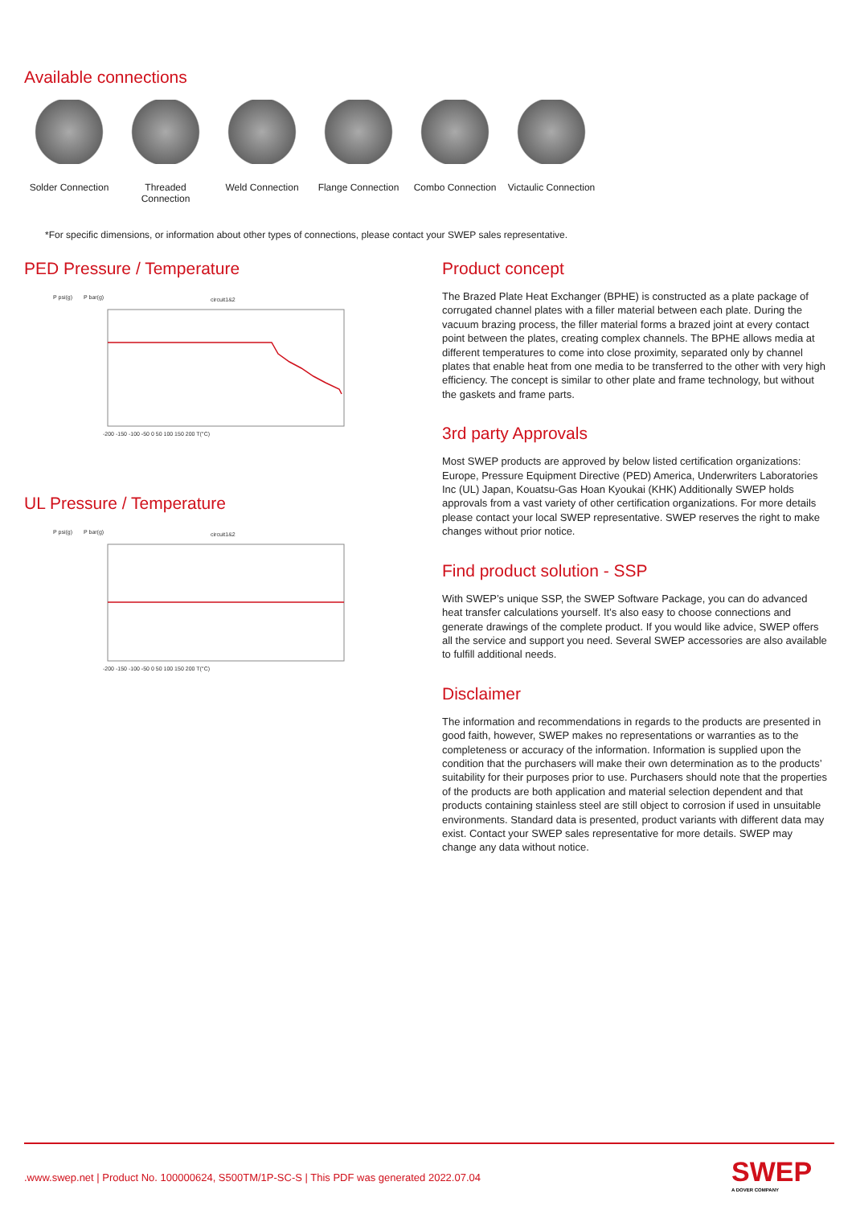Available connections
Solder Connection
Threaded Connection
Weld Connection Flange Connection
Combo Connection
Victaulic Connection
*For specific dimensions, or information about other types of connections, please contact your SWEP sales representative.
PED Pressure / Temperature
P psi(g)
P bar(g)
circuit1&2
-200 -150 -100 -50 0 50 100 150 200 T(°C)
UL Pressure / Temperature
P psi(g)
P bar(g)
circuit1&2
-200 -150 -100 -50 0 50 100 150 200 T(°C)
Product concept
The Brazed Plate Heat Exchanger (BPHE) is constructed as a plate package of corrugated channel plates with a filler material between each plate. During the vacuum brazing process, the filler material forms a brazed joint at every contact point between the plates, creating complex channels. The BPHE allows media at different temperatures to come into close proximity, separated only by channel plates that enable heat from one media to be transferred to the other with very high efficiency. The concept is similar to other plate and frame technology, but without the gaskets and frame parts.
3rd party Approvals
Most SWEP products are approved by below listed certification organizations: Europe, Pressure Equipment Directive (PED) America, Underwriters Laboratories Inc (UL) Japan, Kouatsu-Gas Hoan Kyoukai (KHK) Additionally SWEP holds approvals from a vast variety of other certification organizations. For more details please contact your local SWEP representative. SWEP reserves the right to make changes without prior notice.
Find product solution - SSP
With SWEP’s unique SSP, the SWEP Software Package, you can do advanced heat transfer calculations yourself. It’s also easy to choose connections and generate drawings of the complete product. If you would like advice, SWEP offers all the service and support you need. Several SWEP accessories are also available to fulfill additional needs.
Disclaimer
The information and recommendations in regards to the products are presented in good faith, however, SWEP makes no representations or warranties as to the completeness or accuracy of the information. Information is supplied upon the condition that the purchasers will make their own determination as to the products’ suitability for their purposes prior to use. Purchasers should note that the properties of the products are both application and material selection dependent and that products containing stainless steel are still object to corrosion if used in unsuitable environments. Standard data is presented, product variants with different data may exist. Contact your SWEP sales representative for more details. SWEP may change any data without notice.
.www.swep.net | Product No. 100000624, S500TM/1P-SC-S | This PDF was generated 2022.07.04
SWEP
A DOVER COMPANY